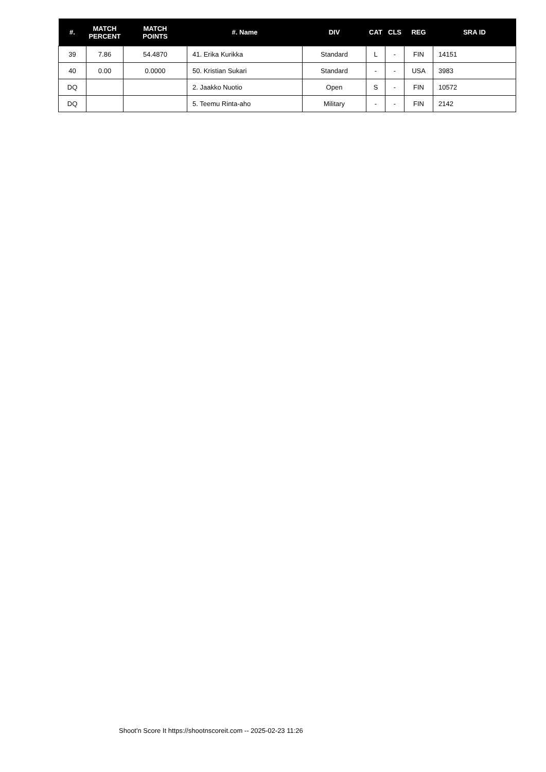| #. | MATCH PERCENT | MATCH POINTS | #. Name | DIV | CAT | CLS | REG | SRA ID |
| --- | --- | --- | --- | --- | --- | --- | --- | --- |
| 39 | 7.86 | 54.4870 | 41. Erika Kurikka | Standard | L | - | FIN | 14151 |
| 40 | 0.00 | 0.0000 | 50. Kristian Sukari | Standard | - | - | USA | 3983 |
| DQ | | | 2. Jaakko Nuotio | Open | S | - | FIN | 10572 |
| DQ | | | 5. Teemu Rinta-aho | Military | - | - | FIN | 2142 |
Shoot'n Score It https://shootnscoreit.com -- 2025-02-23 11:26